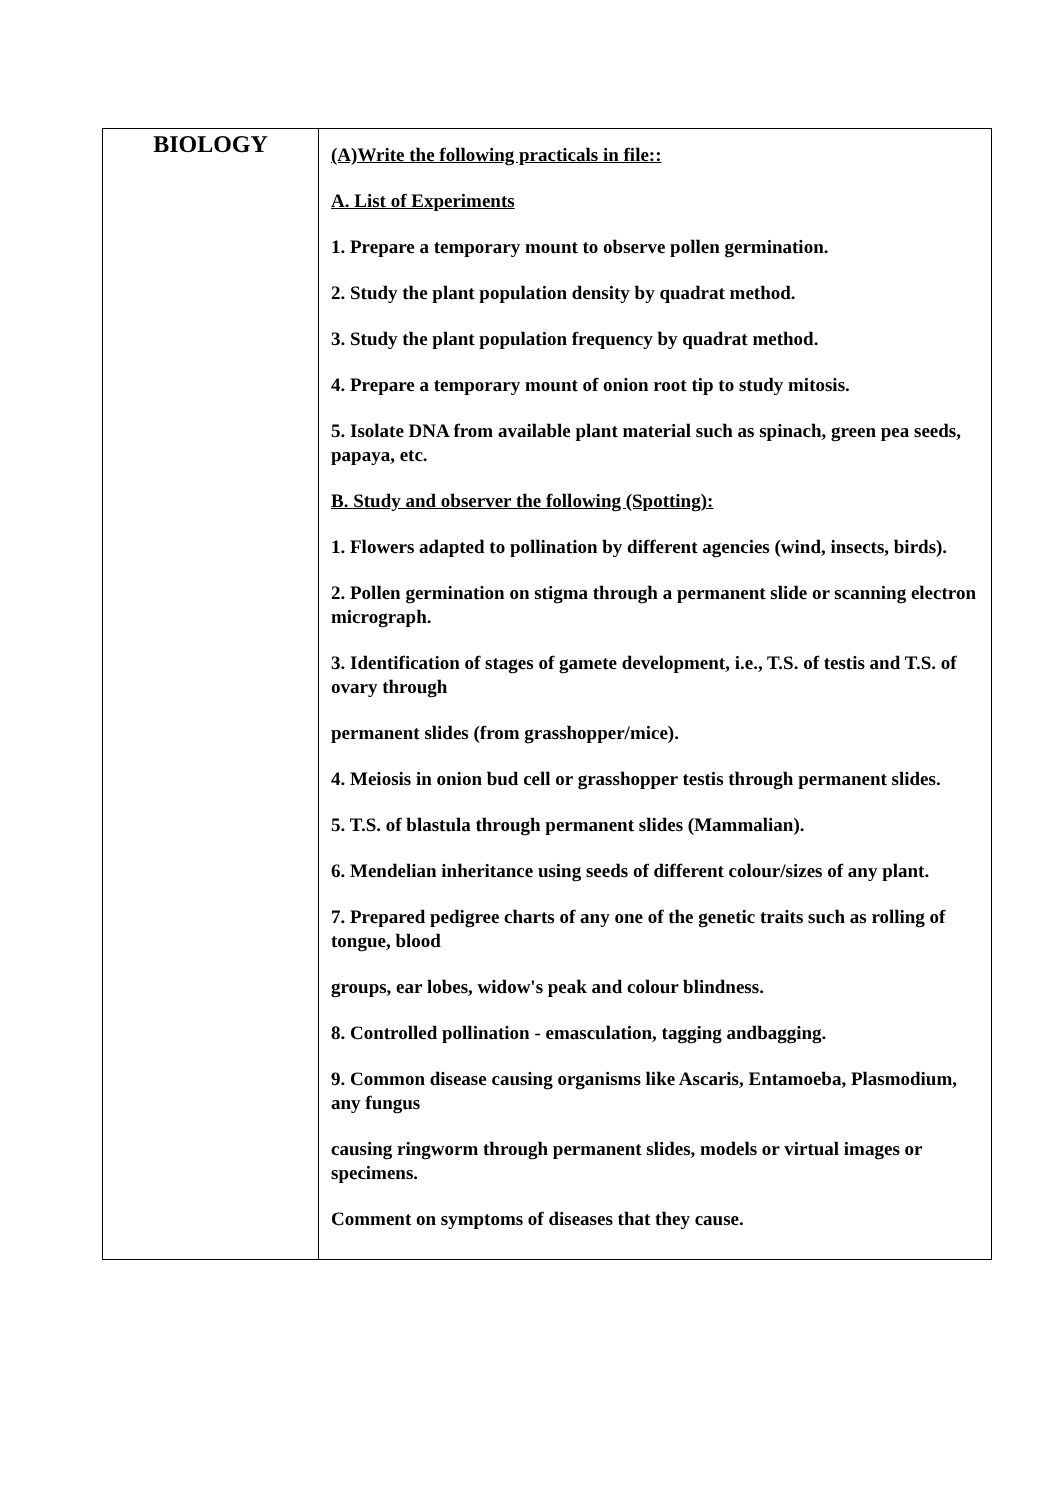| BIOLOGY | (A)Write the following practicals in file:: A. List of Experiments 1. Prepare a temporary mount to observe pollen germination. 2. Study the plant population density by quadrat method. 3. Study the plant population frequency by quadrat method. 4. Prepare a temporary mount of onion root tip to study mitosis. 5. Isolate DNA from available plant material such as spinach, green pea seeds, papaya, etc. B. Study and observer the following (Spotting): 1. Flowers adapted to pollination by different agencies (wind, insects, birds). 2. Pollen germination on stigma through a permanent slide or scanning electron micrograph. 3. Identification of stages of gamete development, i.e., T.S. of testis and T.S. of ovary through permanent slides (from grasshopper/mice). 4. Meiosis in onion bud cell or grasshopper testis through permanent slides. 5. T.S. of blastula through permanent slides (Mammalian). 6. Mendelian inheritance using seeds of different colour/sizes of any plant. 7. Prepared pedigree charts of any one of the genetic traits such as rolling of tongue, blood groups, ear lobes, widow's peak and colour blindness. 8. Controlled pollination - emasculation, tagging andbagging. 9. Common disease causing organisms like Ascaris, Entamoeba, Plasmodium, any fungus causing ringworm through permanent slides, models or virtual images or specimens. Comment on symptoms of diseases that they cause. |